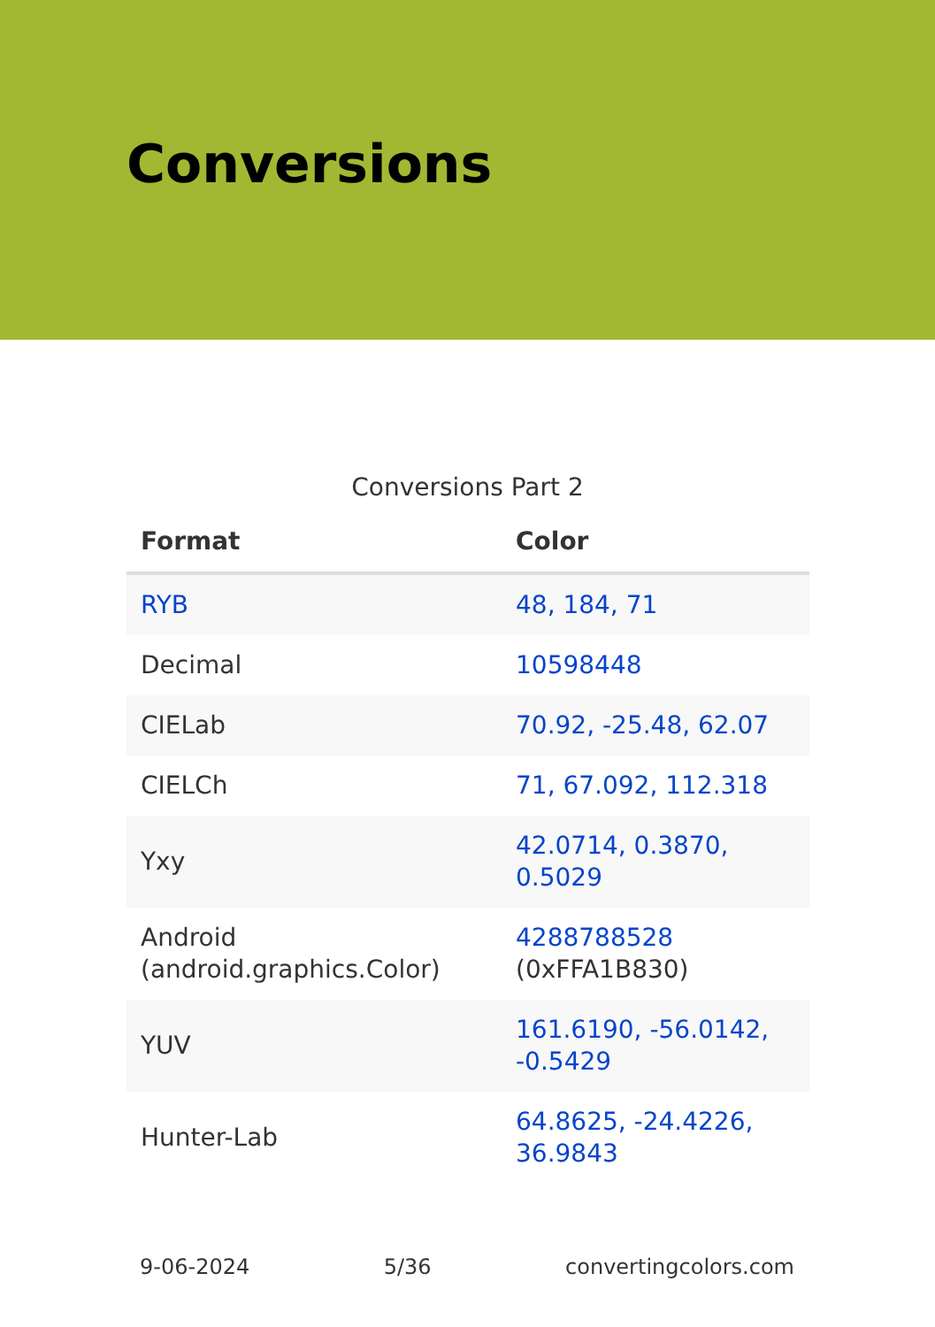Conversions
Conversions Part 2
| Format | Color |
| --- | --- |
| RYB | 48, 184, 71 |
| Decimal | 10598448 |
| CIELab | 70.92, -25.48, 62.07 |
| CIELCh | 71, 67.092, 112.318 |
| Yxy | 42.0714, 0.3870, 0.5029 |
| Android (android.graphics.Color) | 4288788528 (0xFFA1B830) |
| YUV | 161.6190, -56.0142, -0.5429 |
| Hunter-Lab | 64.8625, -24.4226, 36.9843 |
9-06-2024 5/36 convertingcolors.com